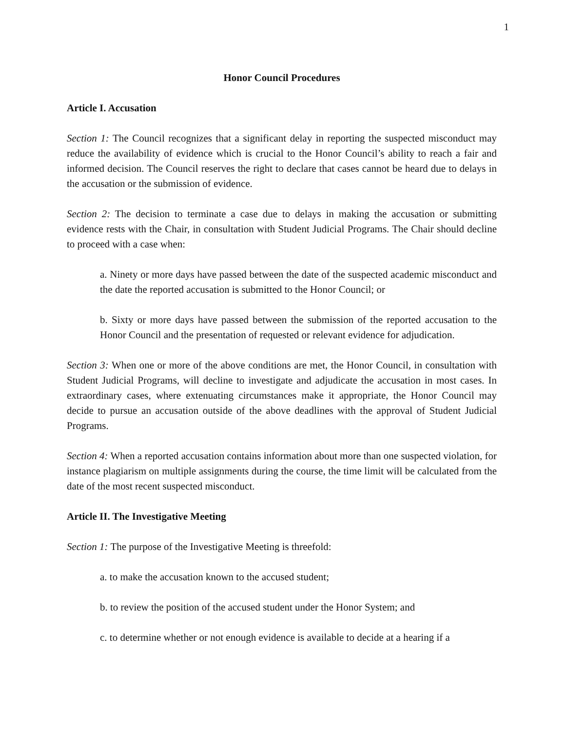1
Honor Council Procedures
Article I. Accusation
Section 1: The Council recognizes that a significant delay in reporting the suspected misconduct may reduce the availability of evidence which is crucial to the Honor Council’s ability to reach a fair and informed decision. The Council reserves the right to declare that cases cannot be heard due to delays in the accusation or the submission of evidence.
Section 2: The decision to terminate a case due to delays in making the accusation or submitting evidence rests with the Chair, in consultation with Student Judicial Programs. The Chair should decline to proceed with a case when:
a. Ninety or more days have passed between the date of the suspected academic misconduct and the date the reported accusation is submitted to the Honor Council; or
b. Sixty or more days have passed between the submission of the reported accusation to the Honor Council and the presentation of requested or relevant evidence for adjudication.
Section 3: When one or more of the above conditions are met, the Honor Council, in consultation with Student Judicial Programs, will decline to investigate and adjudicate the accusation in most cases. In extraordinary cases, where extenuating circumstances make it appropriate, the Honor Council may decide to pursue an accusation outside of the above deadlines with the approval of Student Judicial Programs.
Section 4: When a reported accusation contains information about more than one suspected violation, for instance plagiarism on multiple assignments during the course, the time limit will be calculated from the date of the most recent suspected misconduct.
Article II. The Investigative Meeting
Section 1: The purpose of the Investigative Meeting is threefold:
a. to make the accusation known to the accused student;
b. to review the position of the accused student under the Honor System; and
c. to determine whether or not enough evidence is available to decide at a hearing if a